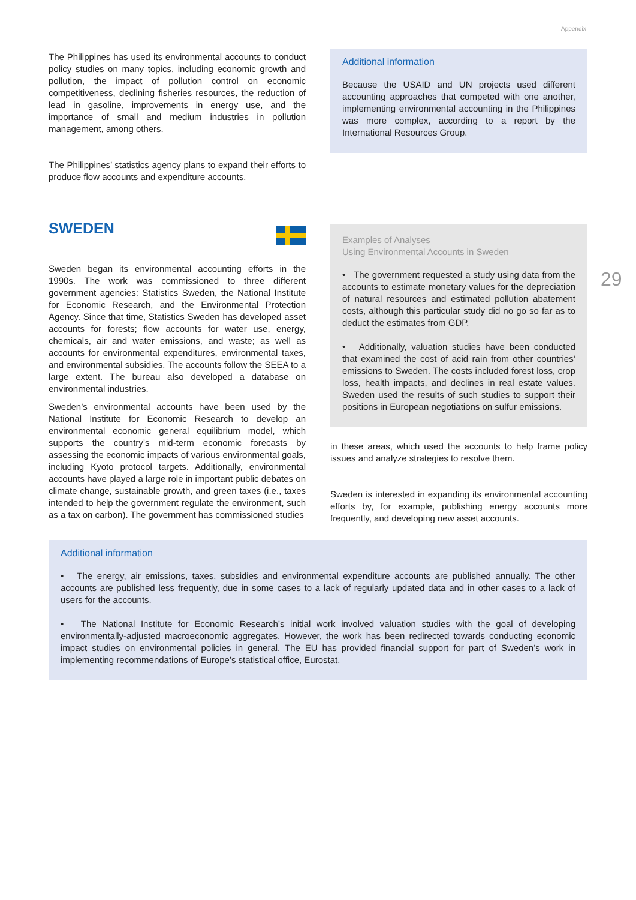Appendix
29
The Philippines has used its environmental accounts to conduct policy studies on many topics, including economic growth and pollution, the impact of pollution control on economic competitiveness, declining fisheries resources, the reduction of lead in gasoline, improvements in energy use, and the importance of small and medium industries in pollution management, among others.
The Philippines’ statistics agency plans to expand their efforts to produce flow accounts and expenditure accounts.
Additional information
Because the USAID and UN projects used different accounting approaches that competed with one another, implementing environmental accounting in the Philippines was more complex, according to a report by the International Resources Group.
SWEDEN
Sweden began its environmental accounting efforts in the 1990s. The work was commissioned to three different government agencies: Statistics Sweden, the National Institute for Economic Research, and the Environmental Protection Agency. Since that time, Statistics Sweden has developed asset accounts for forests; flow accounts for water use, energy, chemicals, air and water emissions, and waste; as well as accounts for environmental expenditures, environmental taxes, and environmental subsidies. The accounts follow the SEEA to a large extent. The bureau also developed a database on environmental industries.
Sweden’s environmental accounts have been used by the National Institute for Economic Research to develop an environmental economic general equilibrium model, which supports the country’s mid-term economic forecasts by assessing the economic impacts of various environmental goals, including Kyoto protocol targets. Additionally, environmental accounts have played a large role in important public debates on climate change, sustainable growth, and green taxes (i.e., taxes intended to help the government regulate the environment, such as a tax on carbon). The government has commissioned studies
Examples of Analyses
Using Environmental Accounts in Sweden
• The government requested a study using data from the accounts to estimate monetary values for the depreciation of natural resources and estimated pollution abatement costs, although this particular study did no go so far as to deduct the estimates from GDP.
• Additionally, valuation studies have been conducted that examined the cost of acid rain from other countries’ emissions to Sweden. The costs included forest loss, crop loss, health impacts, and declines in real estate values. Sweden used the results of such studies to support their positions in European negotiations on sulfur emissions.
in these areas, which used the accounts to help frame policy issues and analyze strategies to resolve them.
Sweden is interested in expanding its environmental accounting efforts by, for example, publishing energy accounts more frequently, and developing new asset accounts.
Additional information
• The energy, air emissions, taxes, subsidies and environmental expenditure accounts are published annually. The other accounts are published less frequently, due in some cases to a lack of regularly updated data and in other cases to a lack of users for the accounts.
• The National Institute for Economic Research’s initial work involved valuation studies with the goal of developing environmentally-adjusted macroeconomic aggregates. However, the work has been redirected towards conducting economic impact studies on environmental policies in general. The EU has provided financial support for part of Sweden’s work in implementing recommendations of Europe’s statistical office, Eurostat.